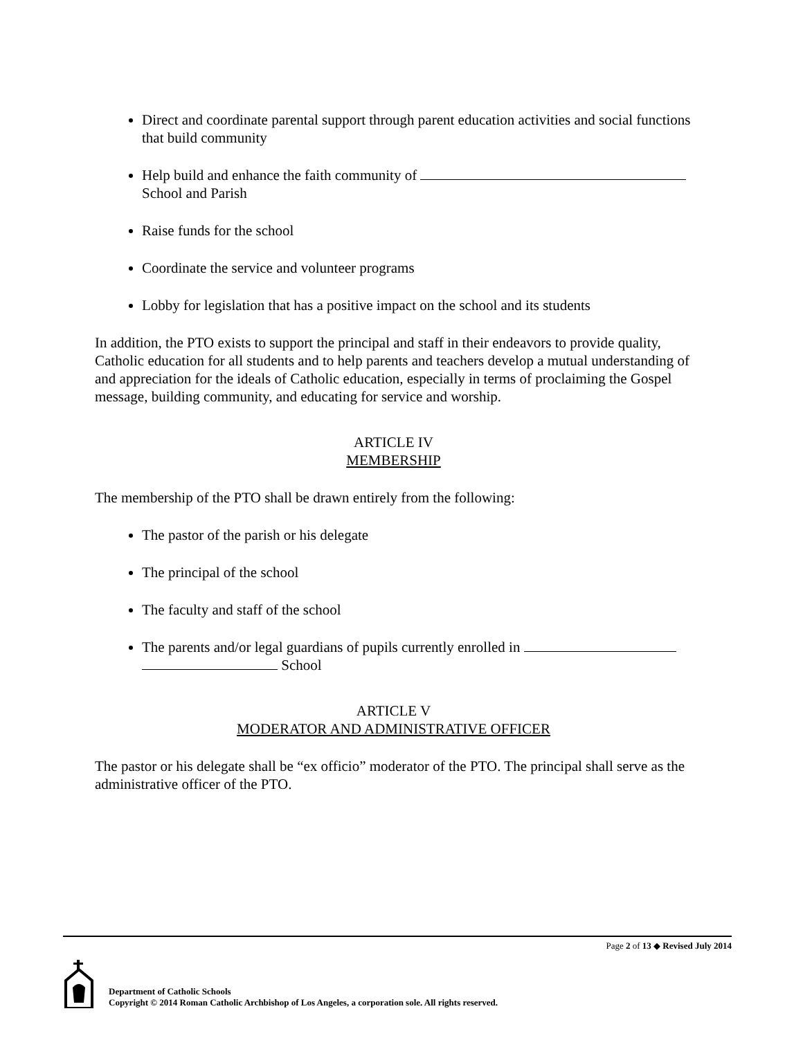Direct and coordinate parental support through parent education activities and social functions that build community
Help build and enhance the faith community of
School and Parish
Raise funds for the school
Coordinate the service and volunteer programs
Lobby for legislation that has a positive impact on the school and its students
In addition, the PTO exists to support the principal and staff in their endeavors to provide quality, Catholic education for all students and to help parents and teachers develop a mutual understanding of and appreciation for the ideals of Catholic education, especially in terms of proclaiming the Gospel message, building community, and educating for service and worship.
ARTICLE IV
MEMBERSHIP
The membership of the PTO shall be drawn entirely from the following:
The pastor of the parish or his delegate
The principal of the school
The faculty and staff of the school
The parents and/or legal guardians of pupils currently enrolled in
School
ARTICLE V
MODERATOR AND ADMINISTRATIVE OFFICER
The pastor or his delegate shall be “ex officio” moderator of the PTO. The principal shall serve as the administrative officer of the PTO.
Page 2 of 13 ◆ Revised July 2014
Department of Catholic Schools
Copyright © 2014 Roman Catholic Archbishop of Los Angeles, a corporation sole. All rights reserved.